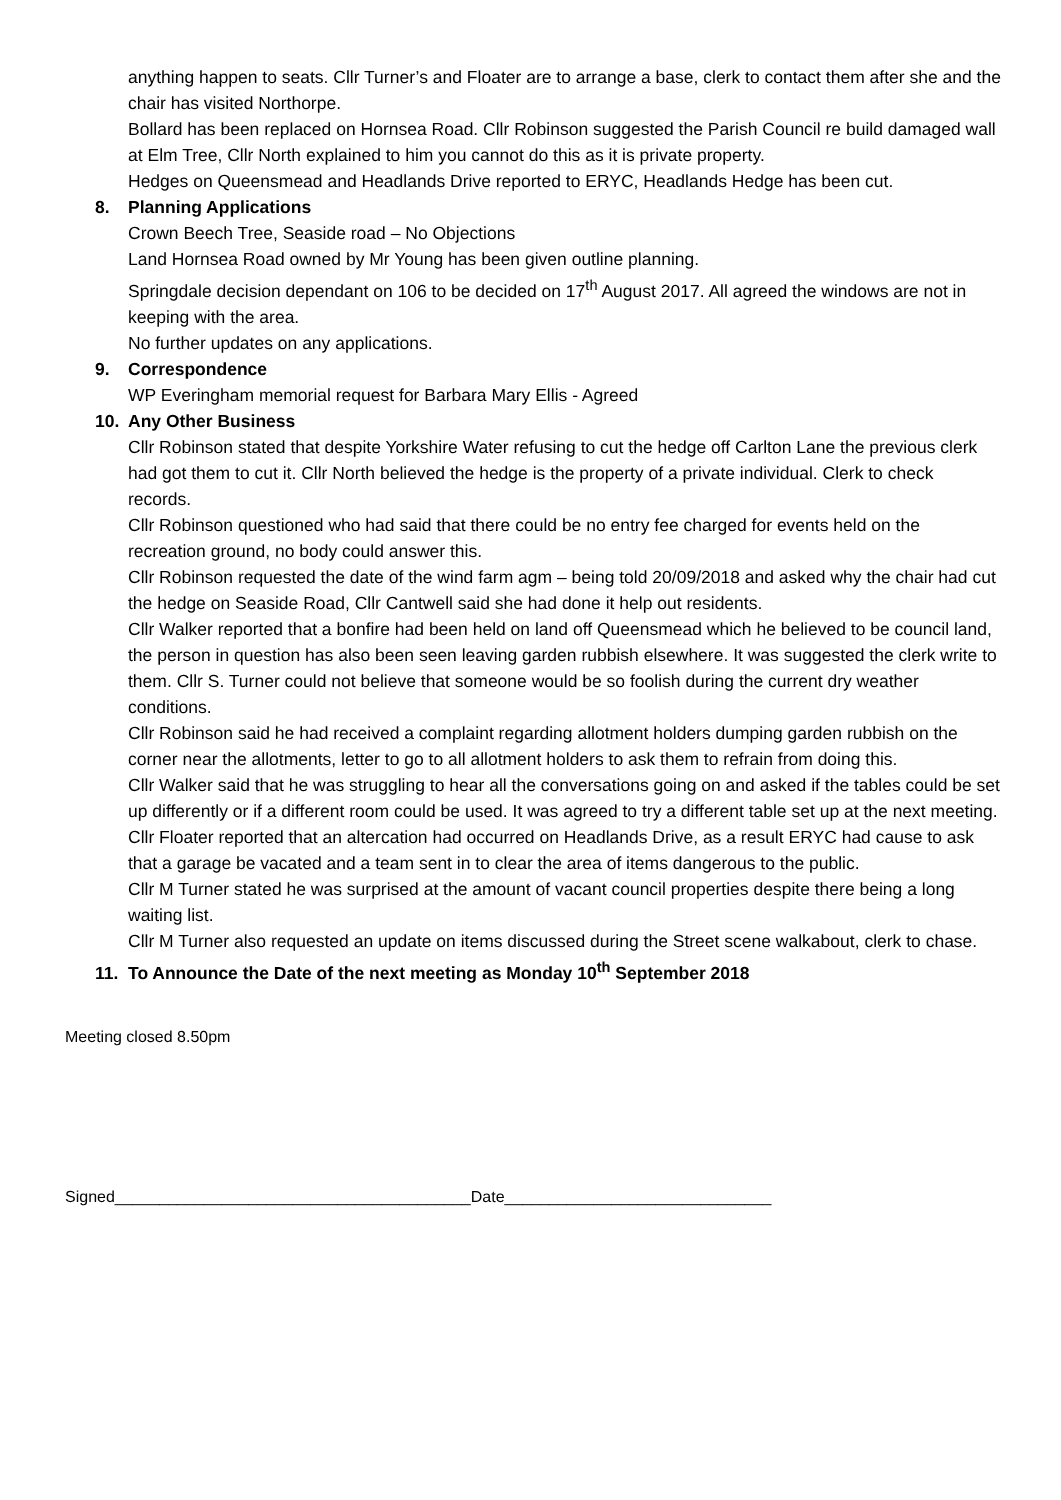anything happen to seats. Cllr Turner’s and Floater are to arrange a base, clerk to contact them after she and the chair has visited Northorpe.
Bollard has been replaced on Hornsea Road. Cllr Robinson suggested the Parish Council re build damaged wall at Elm Tree, Cllr North explained to him you cannot do this as it is private property.
Hedges on Queensmead and Headlands Drive reported to ERYC, Headlands Hedge has been cut.
8. Planning Applications
Crown Beech Tree, Seaside road – No Objections
Land Hornsea Road owned by Mr Young has been given outline planning.
Springdale decision dependant on 106 to be decided on 17<sup>th</sup> August 2017. All agreed the windows are not in keeping with the area.
No further updates on any applications.
9. Correspondence
WP Everingham memorial request for Barbara Mary Ellis - Agreed
10. Any Other Business
Cllr Robinson stated that despite Yorkshire Water refusing to cut the hedge off Carlton Lane the previous clerk had got them to cut it. Cllr North believed the hedge is the property of a private individual. Clerk to check records.
Cllr Robinson questioned who had said that there could be no entry fee charged for events held on the recreation ground, no body could answer this.
Cllr Robinson requested the date of the wind farm agm – being told 20/09/2018 and asked why the chair had cut the hedge on Seaside Road, Cllr Cantwell said she had done it help out residents.
Cllr Walker reported that a bonfire had been held on land off Queensmead which he believed to be council land, the person in question has also been seen leaving garden rubbish elsewhere. It was suggested the clerk write to them. Cllr S. Turner could not believe that someone would be so foolish during the current dry weather conditions.
Cllr Robinson said he had received a complaint regarding allotment holders dumping garden rubbish on the corner near the allotments, letter to go to all allotment holders to ask them to refrain from doing this.
Cllr Walker said that he was struggling to hear all the conversations going on and asked if the tables could be set up differently or if a different room could be used. It was agreed to try a different table set up at the next meeting.
Cllr Floater reported that an altercation had occurred on Headlands Drive, as a result ERYC had cause to ask that a garage be vacated and a team sent in to clear the area of items dangerous to the public.
Cllr M Turner stated he was surprised at the amount of vacant council properties despite there being a long waiting list.
Cllr M Turner also requested an update on items discussed during the Street scene walkabout, clerk to chase.
11. To Announce the Date of the next meeting as Monday 10<sup>th</sup> September 2018
Meeting closed 8.50pm
Signed________________________________________Date______________________________